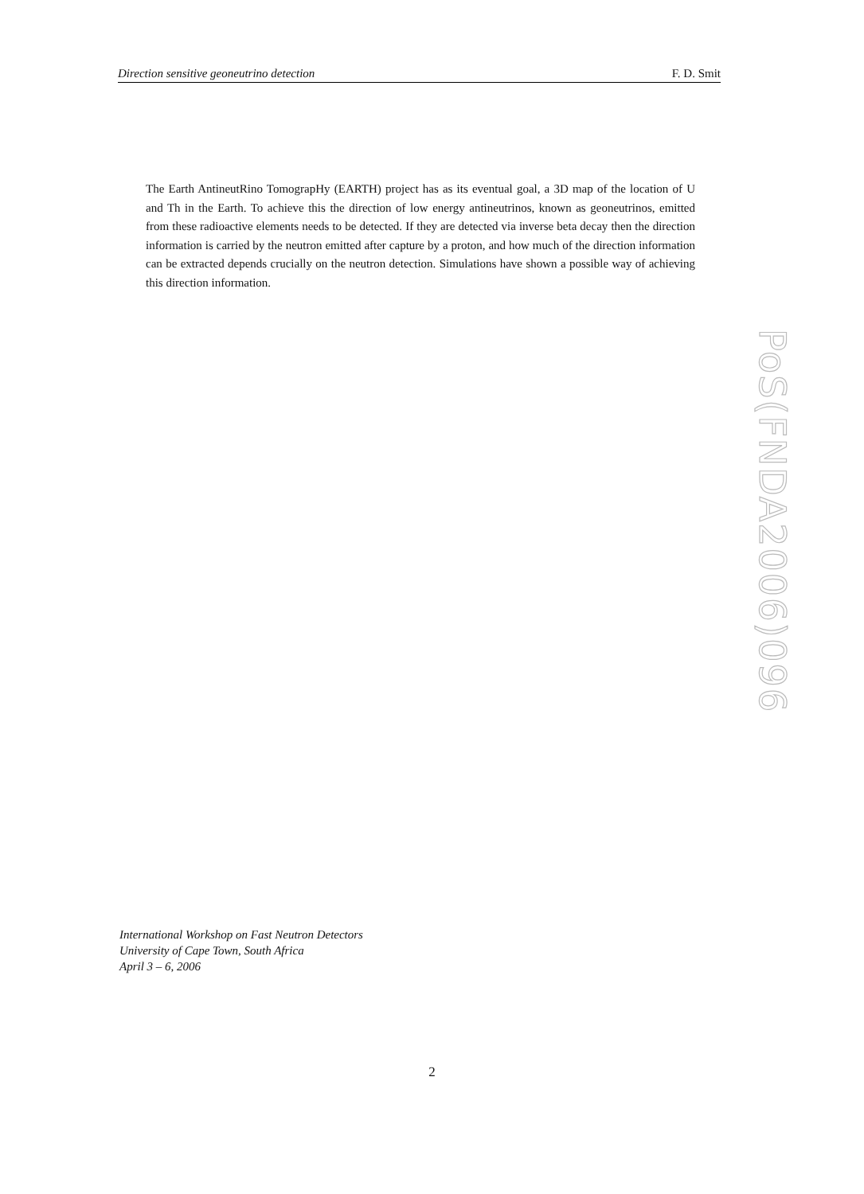Direction sensitive geoneutrino detection F. D. Smit
The Earth AntineutRino TomograpHy (EARTH) project has as its eventual goal, a 3D map of the location of U and Th in the Earth. To achieve this the direction of low energy antineutrinos, known as geoneutrinos, emitted from these radioactive elements needs to be detected. If they are detected via inverse beta decay then the direction information is carried by the neutron emitted after capture by a proton, and how much of the direction information can be extracted depends crucially on the neutron detection. Simulations have shown a possible way of achieving this direction information.
PoS(FNDA2006)096
International Workshop on Fast Neutron Detectors
University of Cape Town, South Africa
April 3 – 6, 2006
2